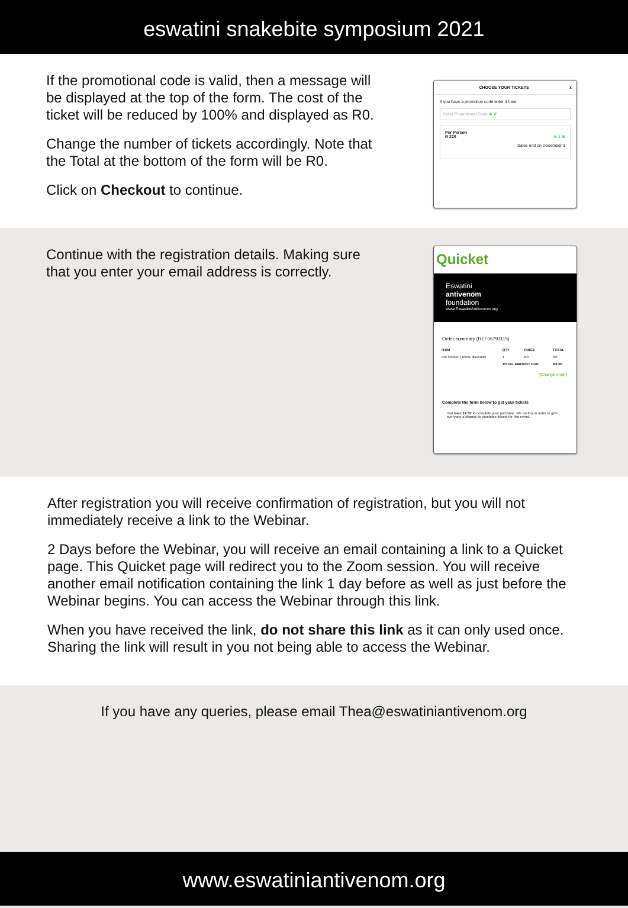eswatini snakebite symposium 2021
If the promotional code is valid, then a message will be displayed at the top of the form. The cost of the ticket will be reduced by 100% and displayed as R0.
Change the number of tickets accordingly. Note that the Total at the bottom of the form will be R0.
Click on Checkout to continue.
CHOOSE YOUR TICKETS x
If you have a promotion code enter it here
Enter Promotional Code ⊗ ✔
Per Person
R 220 ⊖ 1 ⊕
Sales end on December 3
Continue with the registration details. Making sure that you enter your email address is correctly.
Quicket
Eswatini
antivenom
foundation
www.EswatiniAntivenom.org
Order summary (REF06791115)
| ITEM | QTY | PRICE | TOTAL |
| --- | --- | --- | --- |
| Per Person (100% discount) | 1 | R0 | R0 |
| | TOTAL AMOUNT DUE | | R0.00 |
[Change order]
Complete the form below to get your tickets
You have 14:37 to complete your purchase. We do this in order to give everyone a chance to purchase tickets for this event.
After registration you will receive confirmation of registration, but you will not immediately receive a link to the Webinar.
2 Days before the Webinar, you will receive an email containing a link to a Quicket page. This Quicket page will redirect you to the Zoom session. You will receive another email notification containing the link 1 day before as well as just before the Webinar begins. You can access the Webinar through this link.
When you have received the link, do not share this link as it can only used once. Sharing the link will result in you not being able to access the Webinar.
If you have any queries, please email Thea@eswatiniantivenom.org
www.eswatiniantivenom.org